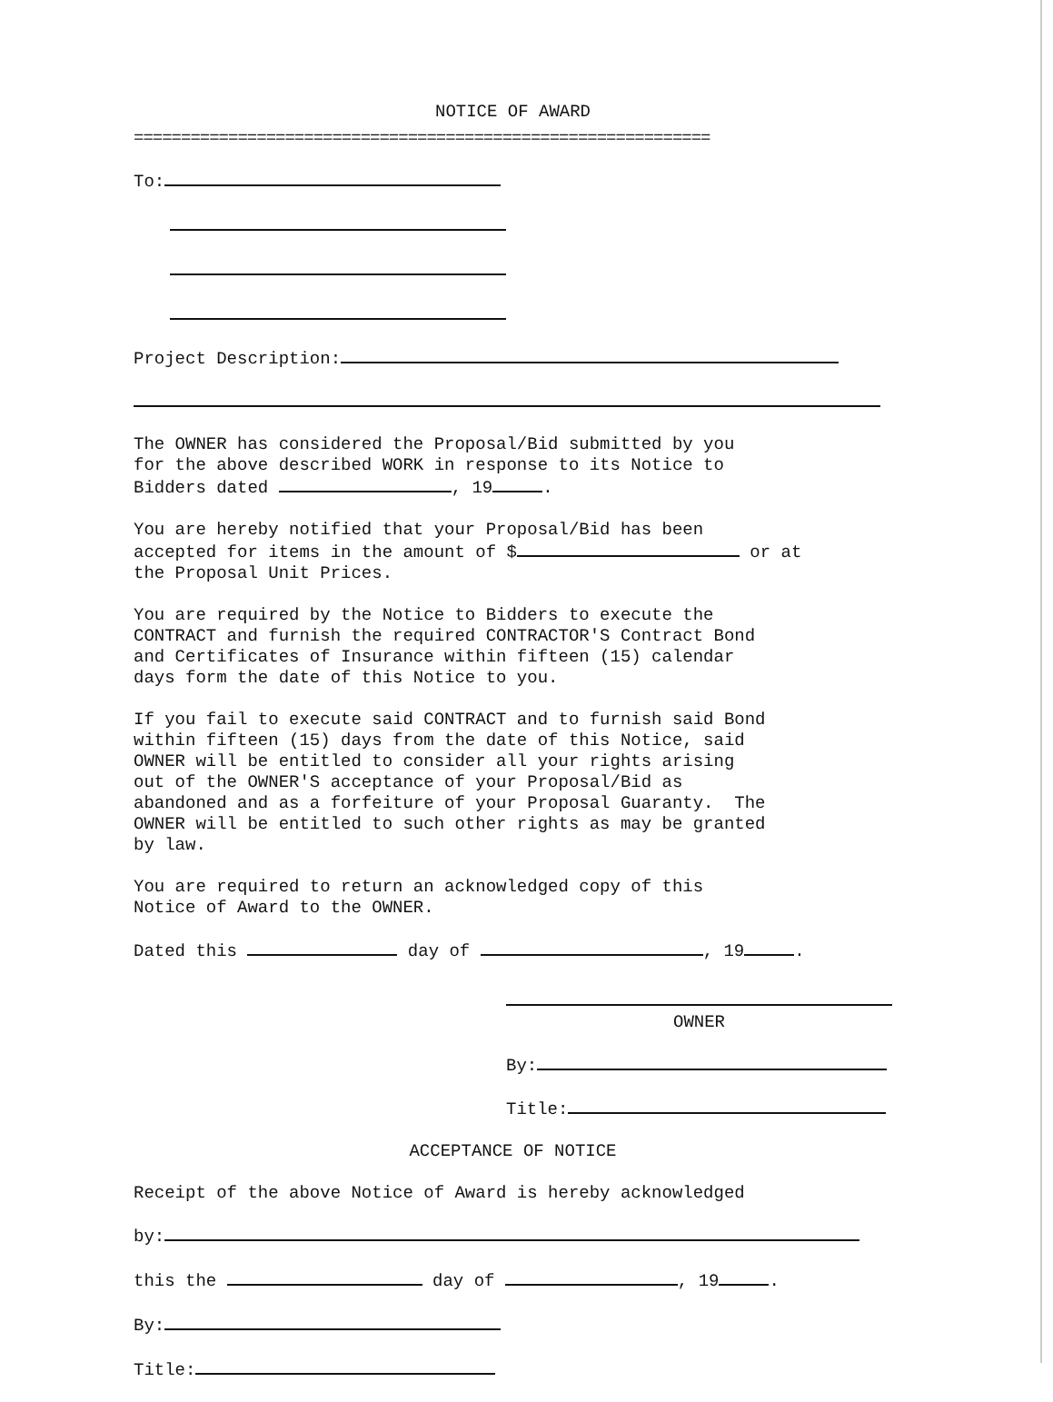NOTICE OF AWARD
=============================================================
To:
Project Description:
The OWNER has considered the Proposal/Bid submitted by you for the above described WORK in response to its Notice to Bidders dated , 19 .
You are hereby notified that your Proposal/Bid has been accepted for items in the amount of $ or at the Proposal Unit Prices.
You are required by the Notice to Bidders to execute the CONTRACT and furnish the required CONTRACTOR'S Contract Bond and Certificates of Insurance within fifteen (15) calendar days form the date of this Notice to you.
If you fail to execute said CONTRACT and to furnish said Bond within fifteen (15) days from the date of this Notice, said OWNER will be entitled to consider all your rights arising out of the OWNER'S acceptance of your Proposal/Bid as abandoned and as a forfeiture of your Proposal Guaranty. The OWNER will be entitled to such other rights as may be granted by law.
You are required to return an acknowledged copy of this Notice of Award to the OWNER.
Dated this day of , 19 .
OWNER
By:
Title:
ACCEPTANCE OF NOTICE
Receipt of the above Notice of Award is hereby acknowledged
by:
this the day of , 19 .
By:
Title: